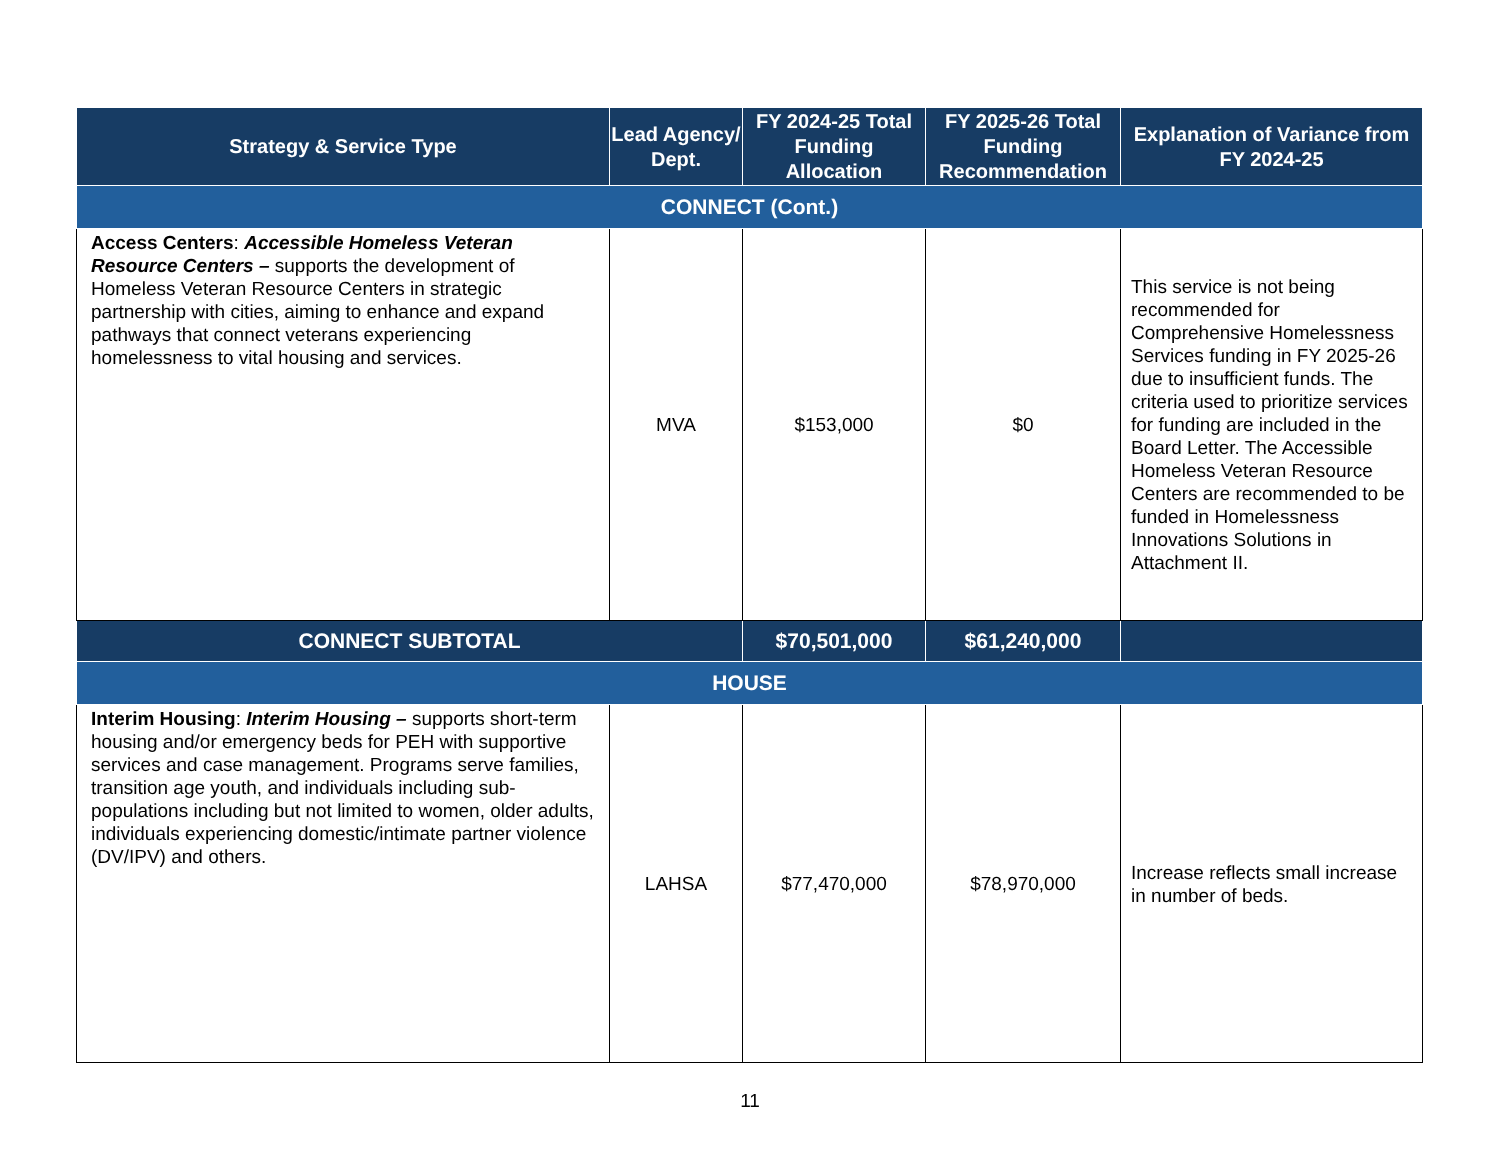| Strategy & Service Type | Lead Agency/ Dept. | FY 2024-25 Total Funding Allocation | FY 2025-26 Total Funding Recommendation | Explanation of Variance from FY 2024-25 |
| --- | --- | --- | --- | --- |
| CONNECT (Cont.) | | | | |
| Access Centers : Accessible Homeless Veteran Resource Centers – supports the development of Homeless Veteran Resource Centers in strategic partnership with cities, aiming to enhance and expand pathways that connect veterans experiencing homelessness to vital housing and services. | MVA | $153,000 | $0 | This service is not being recommended for Comprehensive Homelessness Services funding in FY 2025-26 due to insufficient funds. The criteria used to prioritize services for funding are included in the Board Letter. The Accessible Homeless Veteran Resource Centers are recommended to be funded in Homelessness Innovations Solutions in Attachment II. |
| CONNECT SUBTOTAL | | $70,501,000 | $61,240,000 | |
| HOUSE | | | | |
| Interim Housing : Interim Housing – supports short-term housing and/or emergency beds for PEH with supportive services and case management. Programs serve families, transition age youth, and individuals including sub-populations including but not limited to women, older adults, individuals experiencing domestic/intimate partner violence (DV/IPV) and others. | LAHSA | $77,470,000 | $78,970,000 | Increase reflects small increase in number of beds. |
11